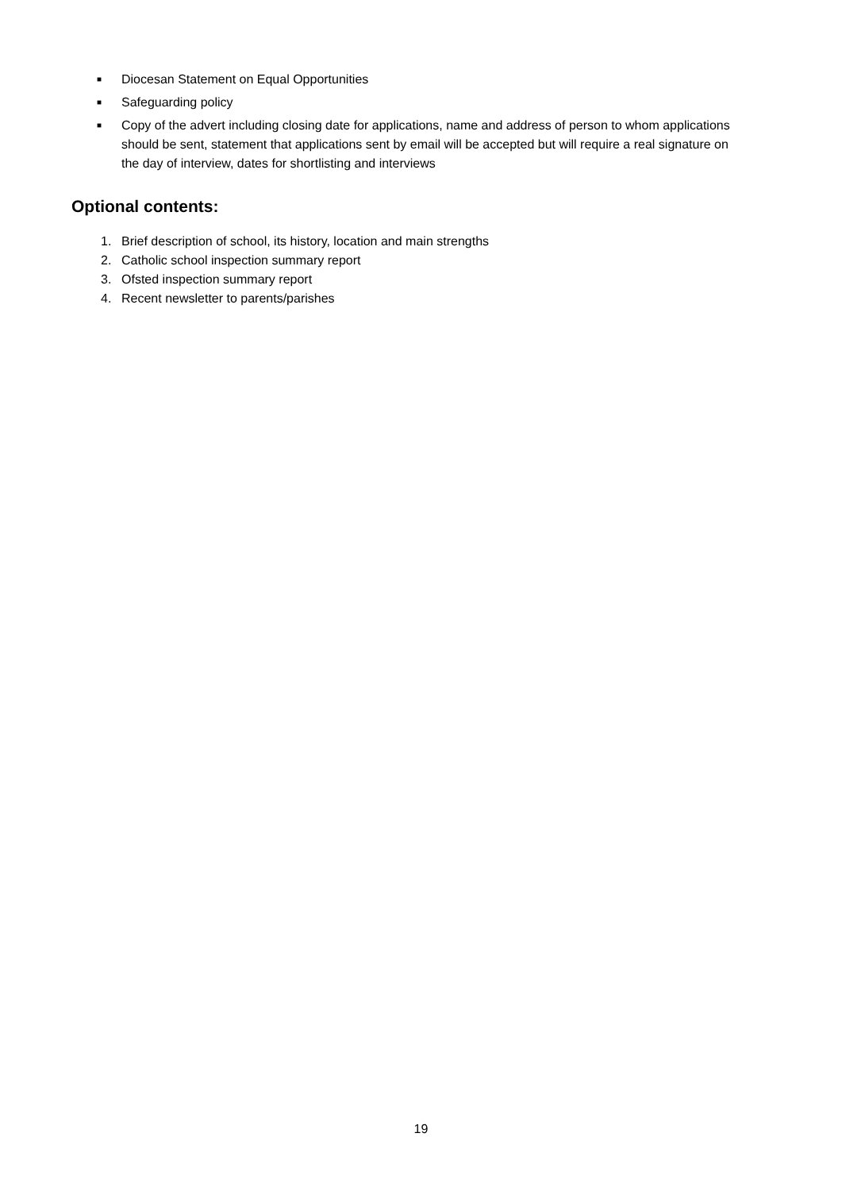■ Diocesan Statement on Equal Opportunities
■ Safeguarding policy
■ Copy of the advert including closing date for applications, name and address of person to whom applications should be sent, statement that applications sent by email will be accepted but will require a real signature on the day of interview, dates for shortlisting and interviews
Optional contents:
1. Brief description of school, its history, location and main strengths
2. Catholic school inspection summary report
3. Ofsted inspection summary report
4. Recent newsletter to parents/parishes
19